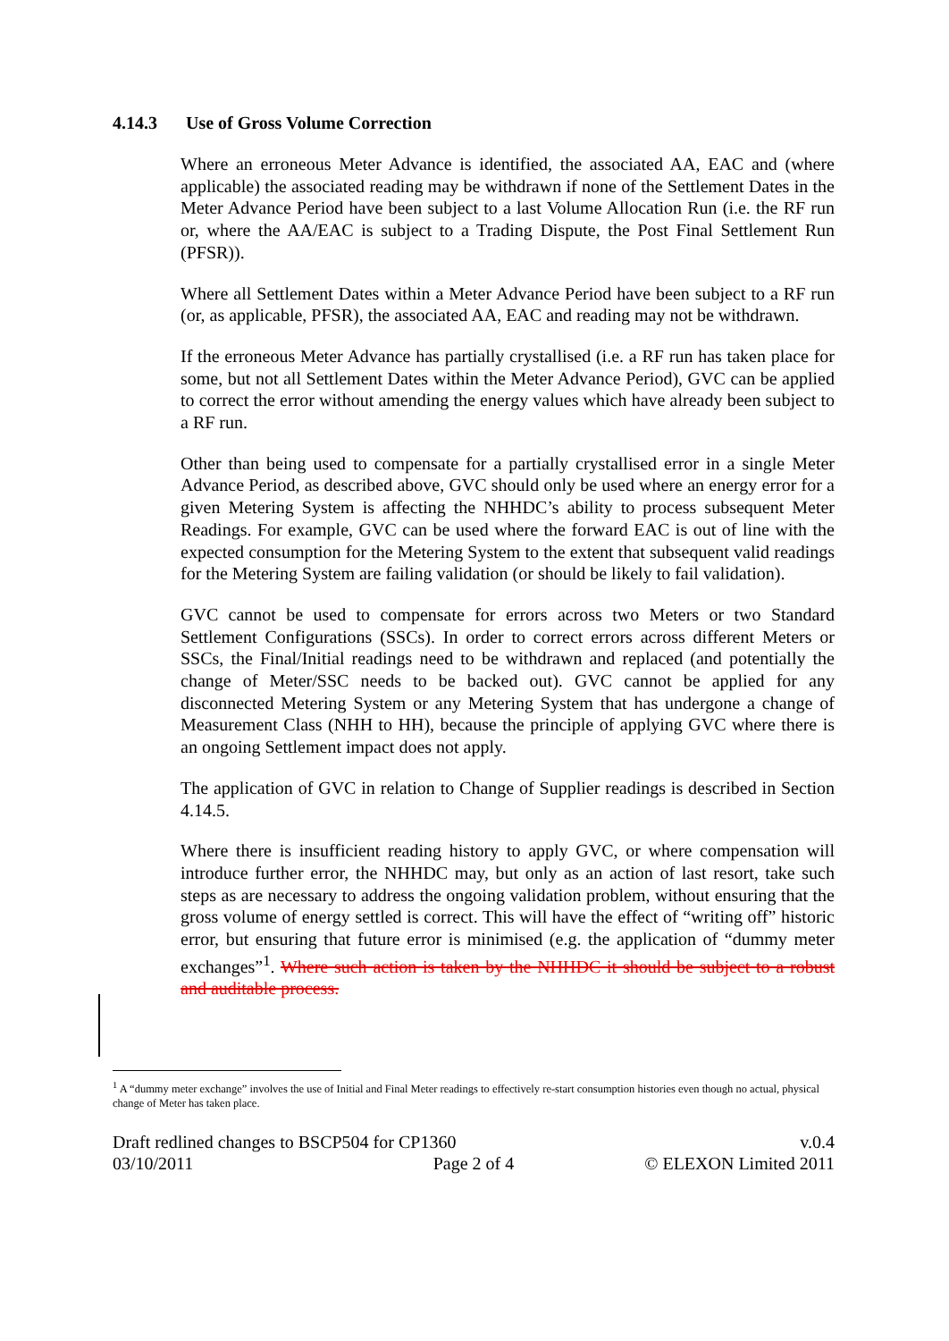4.14.3 Use of Gross Volume Correction
Where an erroneous Meter Advance is identified, the associated AA, EAC and (where applicable) the associated reading may be withdrawn if none of the Settlement Dates in the Meter Advance Period have been subject to a last Volume Allocation Run (i.e. the RF run or, where the AA/EAC is subject to a Trading Dispute, the Post Final Settlement Run (PFSR)).
Where all Settlement Dates within a Meter Advance Period have been subject to a RF run (or, as applicable, PFSR), the associated AA, EAC and reading may not be withdrawn.
If the erroneous Meter Advance has partially crystallised (i.e. a RF run has taken place for some, but not all Settlement Dates within the Meter Advance Period), GVC can be applied to correct the error without amending the energy values which have already been subject to a RF run.
Other than being used to compensate for a partially crystallised error in a single Meter Advance Period, as described above, GVC should only be used where an energy error for a given Metering System is affecting the NHHDC’s ability to process subsequent Meter Readings. For example, GVC can be used where the forward EAC is out of line with the expected consumption for the Metering System to the extent that subsequent valid readings for the Metering System are failing validation (or should be likely to fail validation).
GVC cannot be used to compensate for errors across two Meters or two Standard Settlement Configurations (SSCs). In order to correct errors across different Meters or SSCs, the Final/Initial readings need to be withdrawn and replaced (and potentially the change of Meter/SSC needs to be backed out). GVC cannot be applied for any disconnected Metering System or any Metering System that has undergone a change of Measurement Class (NHH to HH), because the principle of applying GVC where there is an ongoing Settlement impact does not apply.
The application of GVC in relation to Change of Supplier readings is described in Section 4.14.5.
Where there is insufficient reading history to apply GVC, or where compensation will introduce further error, the NHHDC may, but only as an action of last resort, take such steps as are necessary to address the ongoing validation problem, without ensuring that the gross volume of energy settled is correct. This will have the effect of “writing off” historic error, but ensuring that future error is minimised (e.g. the application of “dummy meter exchanges”<sup>1</sup>. Where such action is taken by the NHHDC it should be subject to a robust and auditable process.
<sup>1</sup> A “dummy meter exchange” involves the use of Initial and Final Meter readings to effectively re-start consumption histories even though no actual, physical change of Meter has taken place.
Draft redlined changes to BSCP504 for CP1360 v.0.4
03/10/2011 Page 2 of 4 © ELEXON Limited 2011